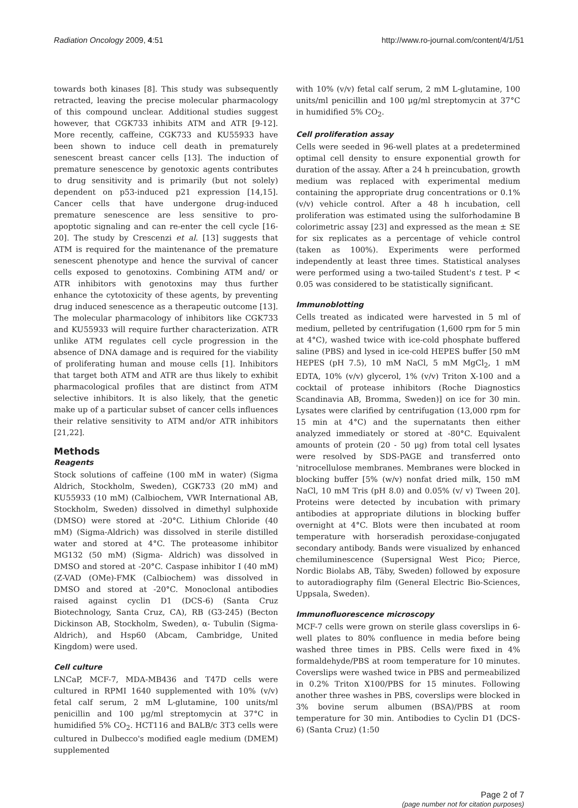Radiation Oncology 2009, 4:51 http://www.ro-journal.com/content/4/1/51
towards both kinases [8]. This study was subsequently retracted, leaving the precise molecular pharmacology of this compound unclear. Additional studies suggest however, that CGK733 inhibits ATM and ATR [9-12]. More recently, caffeine, CGK733 and KU55933 have been shown to induce cell death in prematurely senescent breast cancer cells [13]. The induction of premature senescence by genotoxic agents contributes to drug sensitivity and is primarily (but not solely) dependent on p53-induced p21 expression [14,15]. Cancer cells that have undergone drug-induced premature senescence are less sensitive to pro-apoptotic signaling and can re-enter the cell cycle [16-20]. The study by Crescenzi et al. [13] suggests that ATM is required for the maintenance of the premature senescent phenotype and hence the survival of cancer cells exposed to genotoxins. Combining ATM and/ or ATR inhibitors with genotoxins may thus further enhance the cytotoxicity of these agents, by preventing drug induced senescence as a therapeutic outcome [13]. The molecular pharmacology of inhibitors like CGK733 and KU55933 will require further characterization. ATR unlike ATM regulates cell cycle progression in the absence of DNA damage and is required for the viability of proliferating human and mouse cells [1]. Inhibitors that target both ATM and ATR are thus likely to exhibit pharmacological profiles that are distinct from ATM selective inhibitors. It is also likely, that the genetic make up of a particular subset of cancer cells influences their relative sensitivity to ATM and/or ATR inhibitors [21,22].
Methods
Reagents
Stock solutions of caffeine (100 mM in water) (Sigma Aldrich, Stockholm, Sweden), CGK733 (20 mM) and KU55933 (10 mM) (Calbiochem, VWR International AB, Stockholm, Sweden) dissolved in dimethyl sulphoxide (DMSO) were stored at -20°C. Lithium Chloride (40 mM) (Sigma-Aldrich) was dissolved in sterile distilled water and stored at 4°C. The proteasome inhibitor MG132 (50 mM) (Sigma- Aldrich) was dissolved in DMSO and stored at -20°C. Caspase inhibitor I (40 mM) (Z-VAD (OMe)-FMK (Calbiochem) was dissolved in DMSO and stored at -20°C. Monoclonal antibodies raised against cyclin D1 (DCS-6) (Santa Cruz Biotechnology, Santa Cruz, CA), RB (G3-245) (Becton Dickinson AB, Stockholm, Sweden), α- Tubulin (Sigma- Aldrich), and Hsp60 (Abcam, Cambridge, United Kingdom) were used.
Cell culture
LNCaP, MCF-7, MDA-MB436 and T47D cells were cultured in RPMI 1640 supplemented with 10% (v/v) fetal calf serum, 2 mM L-glutamine, 100 units/ml penicillin and 100 μg/ml streptomycin at 37°C in humidified 5% CO<sub>2</sub>. HCT116 and BALB/c 3T3 cells were cultured in Dulbecco's modified eagle medium (DMEM) supplemented
with 10% (v/v) fetal calf serum, 2 mM L-glutamine, 100 units/ml penicillin and 100 μg/ml streptomycin at 37°C in humidified 5% CO<sub>2</sub>.
Cell proliferation assay
Cells were seeded in 96-well plates at a predetermined optimal cell density to ensure exponential growth for duration of the assay. After a 24 h preincubation, growth medium was replaced with experimental medium containing the appropriate drug concentrations or 0.1% (v/v) vehicle control. After a 48 h incubation, cell proliferation was estimated using the sulforhodamine B colorimetric assay [23] and expressed as the mean ± SE for six replicates as a percentage of vehicle control (taken as 100%). Experiments were performed independently at least three times. Statistical analyses were performed using a two-tailed Student's t test. P < 0.05 was considered to be statistically significant.
Immunoblotting
Cells treated as indicated were harvested in 5 ml of medium, pelleted by centrifugation (1,600 rpm for 5 min at 4°C), washed twice with ice-cold phosphate buffered saline (PBS) and lysed in ice-cold HEPES buffer [50 mM HEPES (pH 7.5), 10 mM NaCl, 5 mM MgCl<sub>2</sub>, 1 mM EDTA, 10% (v/v) glycerol, 1% (v/v) Triton X-100 and a cocktail of protease inhibitors (Roche Diagnostics Scandinavia AB, Bromma, Sweden)] on ice for 30 min. Lysates were clarified by centrifugation (13,000 rpm for 15 min at 4°C) and the supernatants then either analyzed immediately or stored at -80°C. Equivalent amounts of protein (20 - 50 μg) from total cell lysates were resolved by SDS-PAGE and transferred onto 'nitrocellulose membranes. Membranes were blocked in blocking buffer [5% (w/v) nonfat dried milk, 150 mM NaCl, 10 mM Tris (pH 8.0) and 0.05% (v/ v) Tween 20]. Proteins were detected by incubation with primary antibodies at appropriate dilutions in blocking buffer overnight at 4°C. Blots were then incubated at room temperature with horseradish peroxidase-conjugated secondary antibody. Bands were visualized by enhanced chemiluminescence (Supersignal West Pico; Pierce, Nordic Biolabs AB, Täby, Sweden) followed by exposure to autoradiography film (General Electric Bio-Sciences, Uppsala, Sweden).
Immunofluorescence microscopy
MCF-7 cells were grown on sterile glass coverslips in 6-well plates to 80% confluence in media before being washed three times in PBS. Cells were fixed in 4% formaldehyde/PBS at room temperature for 10 minutes. Coverslips were washed twice in PBS and permeabilized in 0.2% Triton X100/PBS for 15 minutes. Following another three washes in PBS, coverslips were blocked in 3% bovine serum albumen (BSA)/PBS at room temperature for 30 min. Antibodies to Cyclin D1 (DCS-6) (Santa Cruz) (1:50
Page 2 of 7
(page number not for citation purposes)